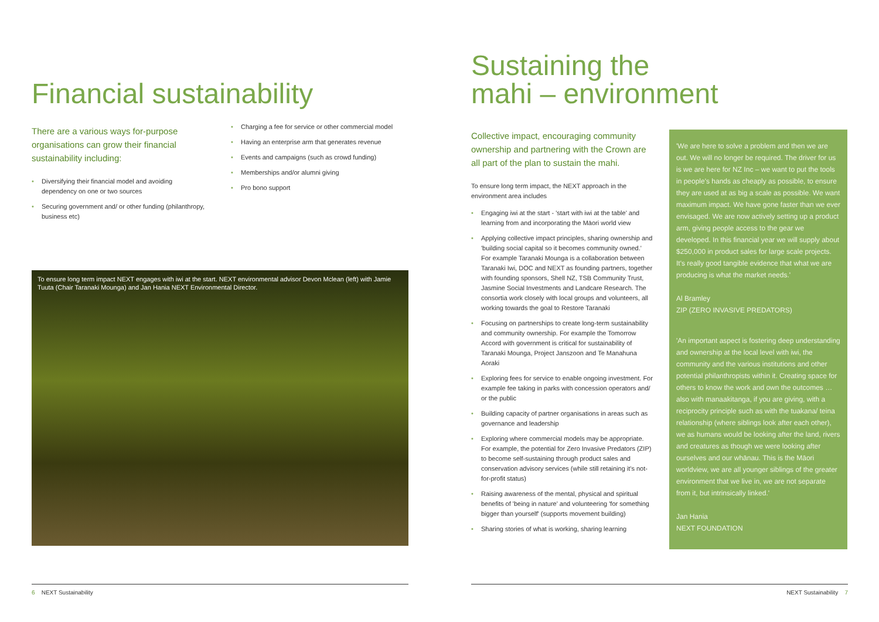Financial sustainability
There are a various ways for-purpose organisations can grow their financial sustainability including:
• Diversifying their financial model and avoiding dependency on one or two sources
• Securing government and/ or other funding (philanthropy, business etc)
• Charging a fee for service or other commercial model
• Having an enterprise arm that generates revenue
• Events and campaigns (such as crowd funding)
• Memberships and/or alumni giving
• Pro bono support
To ensure long term impact NEXT engages with iwi at the start. NEXT environmental advisor Devon Mclean (left) with Jamie Tuuta (Chair Taranaki Mounga) and Jan Hania NEXT Environmental Director.
Sustaining the
mahi – environment
Collective impact, encouraging community ownership and partnering with the Crown are all part of the plan to sustain the mahi.
To ensure long term impact, the NEXT approach in the environment area includes
• Engaging iwi at the start - 'start with iwi at the table' and learning from and incorporating the Māori world view
• Applying collective impact principles, sharing ownership and 'building social capital so it becomes community owned.' For example Taranaki Mounga is a collaboration between Taranaki Iwi, DOC and NEXT as founding partners, together with founding sponsors, Shell NZ, TSB Community Trust, Jasmine Social Investments and Landcare Research. The consortia work closely with local groups and volunteers, all working towards the goal to Restore Taranaki
• Focusing on partnerships to create long-term sustainability and community ownership. For example the Tomorrow Accord with government is critical for sustainability of Taranaki Mounga, Project Janszoon and Te Manahuna Aoraki
• Exploring fees for service to enable ongoing investment. For example fee taking in parks with concession operators and/ or the public
• Building capacity of partner organisations in areas such as governance and leadership
• Exploring where commercial models may be appropriate. For example, the potential for Zero Invasive Predators (ZIP) to become self-sustaining through product sales and conservation advisory services (while still retaining it's not-for-profit status)
• Raising awareness of the mental, physical and spiritual benefits of 'being in nature' and volunteering 'for something bigger than yourself' (supports movement building)
• Sharing stories of what is working, sharing learning
'We are here to solve a problem and then we are out. We will no longer be required. The driver for us is we are here for NZ Inc – we want to put the tools in people's hands as cheaply as possible, to ensure they are used at as big a scale as possible. We want maximum impact. We have gone faster than we ever envisaged. We are now actively setting up a product arm, giving people access to the gear we developed. In this financial year we will supply about $250,000 in product sales for large scale projects. It's really good tangible evidence that what we are producing is what the market needs.'
Al Bramley
ZIP (ZERO INVASIVE PREDATORS)
'An important aspect is fostering deep understanding and ownership at the local level with iwi, the community and the various institutions and other potential philanthropists within it. Creating space for others to know the work and own the outcomes … also with manaakitanga, if you are giving, with a reciprocity principle such as with the tuakana/ teina relationship (where siblings look after each other), we as humans would be looking after the land, rivers and creatures as though we were looking after ourselves and our whānau. This is the Māori worldview, we are all younger siblings of the greater environment that we live in, we are not separate from it, but intrinsically linked.'
Jan Hania
NEXT FOUNDATION
6 NEXT Sustainability NEXT Sustainability 7